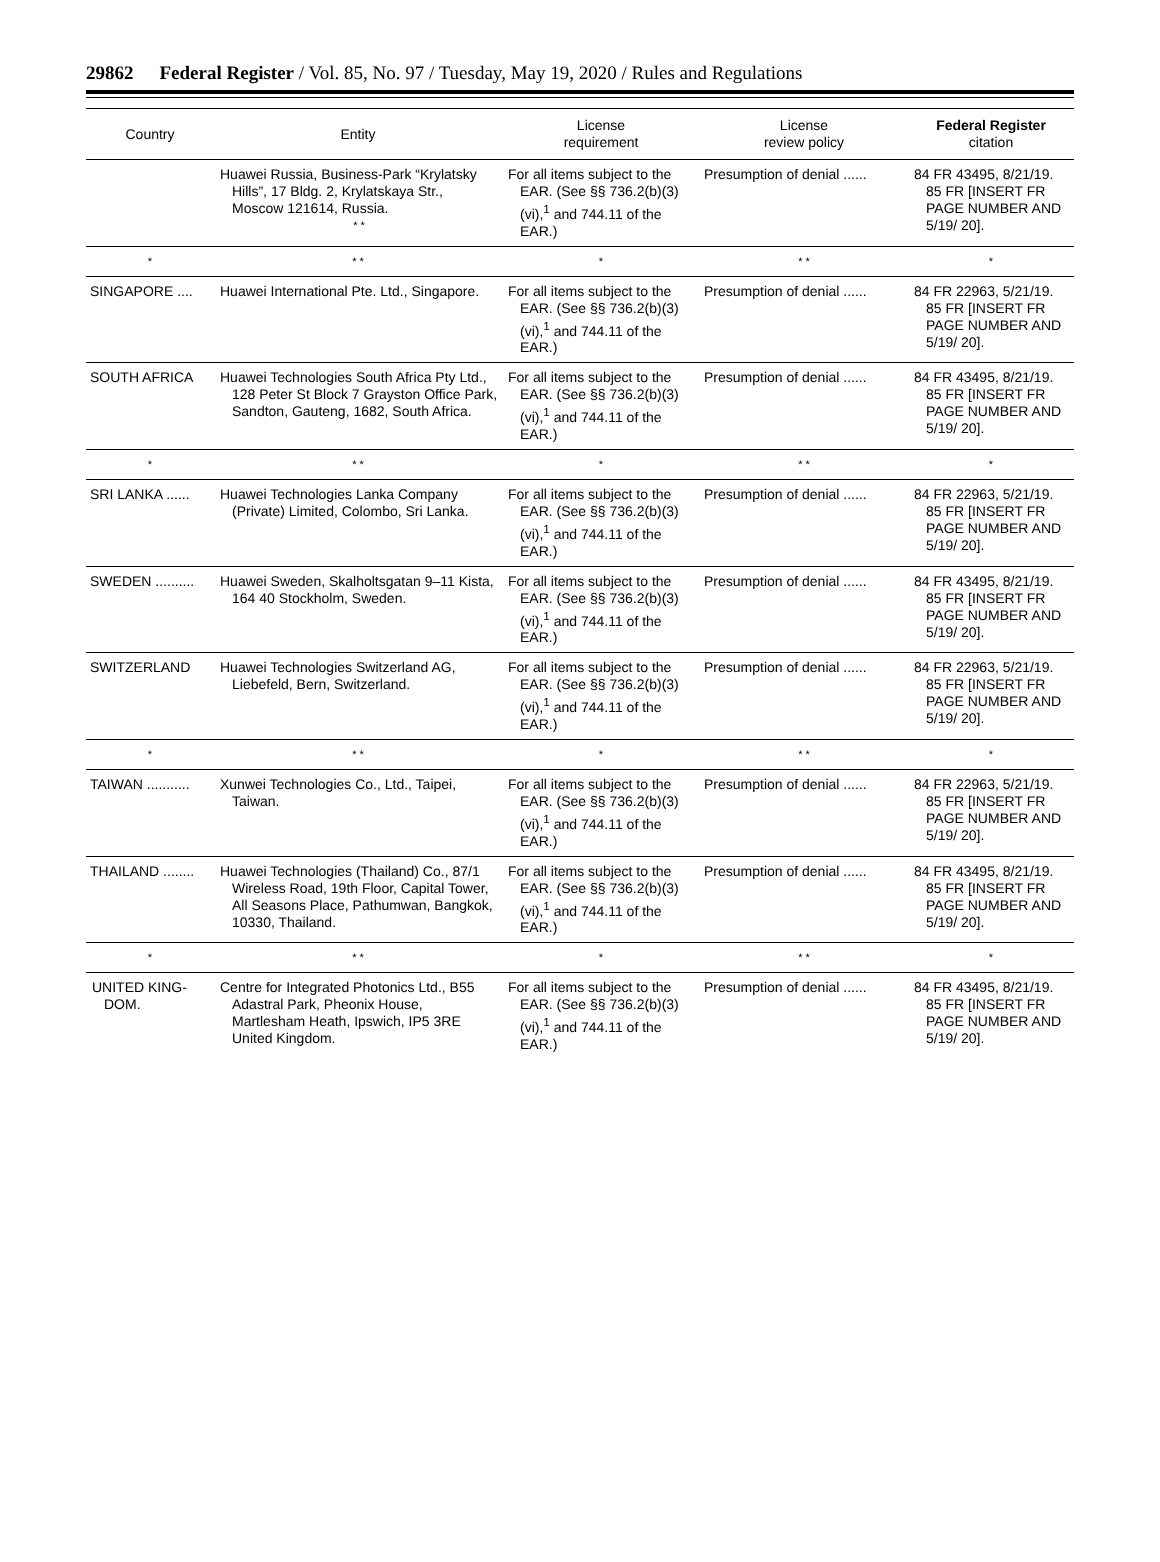29862 Federal Register / Vol. 85, No. 97 / Tuesday, May 19, 2020 / Rules and Regulations
| Country | Entity | License requirement | License review policy | Federal Register citation |
| --- | --- | --- | --- | --- |
| | Huawei Russia, Business-Park “Krylatsky Hills”, 17 Bldg. 2, Krylatskaya Str., Moscow 121614, Russia. * * | For all items subject to the EAR. (See §§ 736.2(b)(3)(vi),<sup>1</sup> and 744.11 of the EAR.) | Presumption of denial ...... | 84 FR 43495, 8/21/19. 85 FR [INSERT FR PAGE NUMBER AND 5/19/ 20]. |
| * | * * | * | * * | * |
| SINGAPORE .... | Huawei International Pte. Ltd., Singapore. | For all items subject to the EAR. (See §§ 736.2(b)(3)(vi),<sup>1</sup> and 744.11 of the EAR.) | Presumption of denial ...... | 84 FR 22963, 5/21/19. 85 FR [INSERT FR PAGE NUMBER AND 5/19/ 20]. |
| SOUTH AFRICA | Huawei Technologies South Africa Pty Ltd., 128 Peter St Block 7 Grayston Office Park, Sandton, Gauteng, 1682, South Africa. | For all items subject to the EAR. (See §§ 736.2(b)(3)(vi),<sup>1</sup> and 744.11 of the EAR.) | Presumption of denial ...... | 84 FR 43495, 8/21/19. 85 FR [INSERT FR PAGE NUMBER AND 5/19/ 20]. |
| * | * * | * | * * | * |
| SRI LANKA ...... | Huawei Technologies Lanka Company (Private) Limited, Colombo, Sri Lanka. | For all items subject to the EAR. (See §§ 736.2(b)(3)(vi),<sup>1</sup> and 744.11 of the EAR.) | Presumption of denial ...... | 84 FR 22963, 5/21/19. 85 FR [INSERT FR PAGE NUMBER AND 5/19/ 20]. |
| SWEDEN .......... | Huawei Sweden, Skalholtsgatan 9–11 Kista, 164 40 Stockholm, Sweden. | For all items subject to the EAR. (See §§ 736.2(b)(3)(vi),<sup>1</sup> and 744.11 of the EAR.) | Presumption of denial ...... | 84 FR 43495, 8/21/19. 85 FR [INSERT FR PAGE NUMBER AND 5/19/ 20]. |
| SWITZERLAND | Huawei Technologies Switzerland AG, Liebefeld, Bern, Switzerland. | For all items subject to the EAR. (See §§ 736.2(b)(3)(vi),<sup>1</sup> and 744.11 of the EAR.) | Presumption of denial ...... | 84 FR 22963, 5/21/19. 85 FR [INSERT FR PAGE NUMBER AND 5/19/ 20]. |
| * | * * | * | * * | * |
| TAIWAN ........... | Xunwei Technologies Co., Ltd., Taipei, Taiwan. | For all items subject to the EAR. (See §§ 736.2(b)(3)(vi),<sup>1</sup> and 744.11 of the EAR.) | Presumption of denial ...... | 84 FR 22963, 5/21/19. 85 FR [INSERT FR PAGE NUMBER AND 5/19/ 20]. |
| THAILAND ........ | Huawei Technologies (Thailand) Co., 87/1 Wireless Road, 19th Floor, Capital Tower, All Seasons Place, Pathumwan, Bangkok, 10330, Thailand. | For all items subject to the EAR. (See §§ 736.2(b)(3)(vi),<sup>1</sup> and 744.11 of the EAR.) | Presumption of denial ...... | 84 FR 43495, 8/21/19. 85 FR [INSERT FR PAGE NUMBER AND 5/19/ 20]. |
| * | * * | * | * * | * |
| UNITED KING- DOM. | Centre for Integrated Photonics Ltd., B55 Adastral Park, Pheonix House, Martlesham Heath, Ipswich, IP5 3RE United Kingdom. | For all items subject to the EAR. (See §§ 736.2(b)(3)(vi),<sup>1</sup> and 744.11 of the EAR.) | Presumption of denial ...... | 84 FR 43495, 8/21/19. 85 FR [INSERT FR PAGE NUMBER AND 5/19/ 20]. |